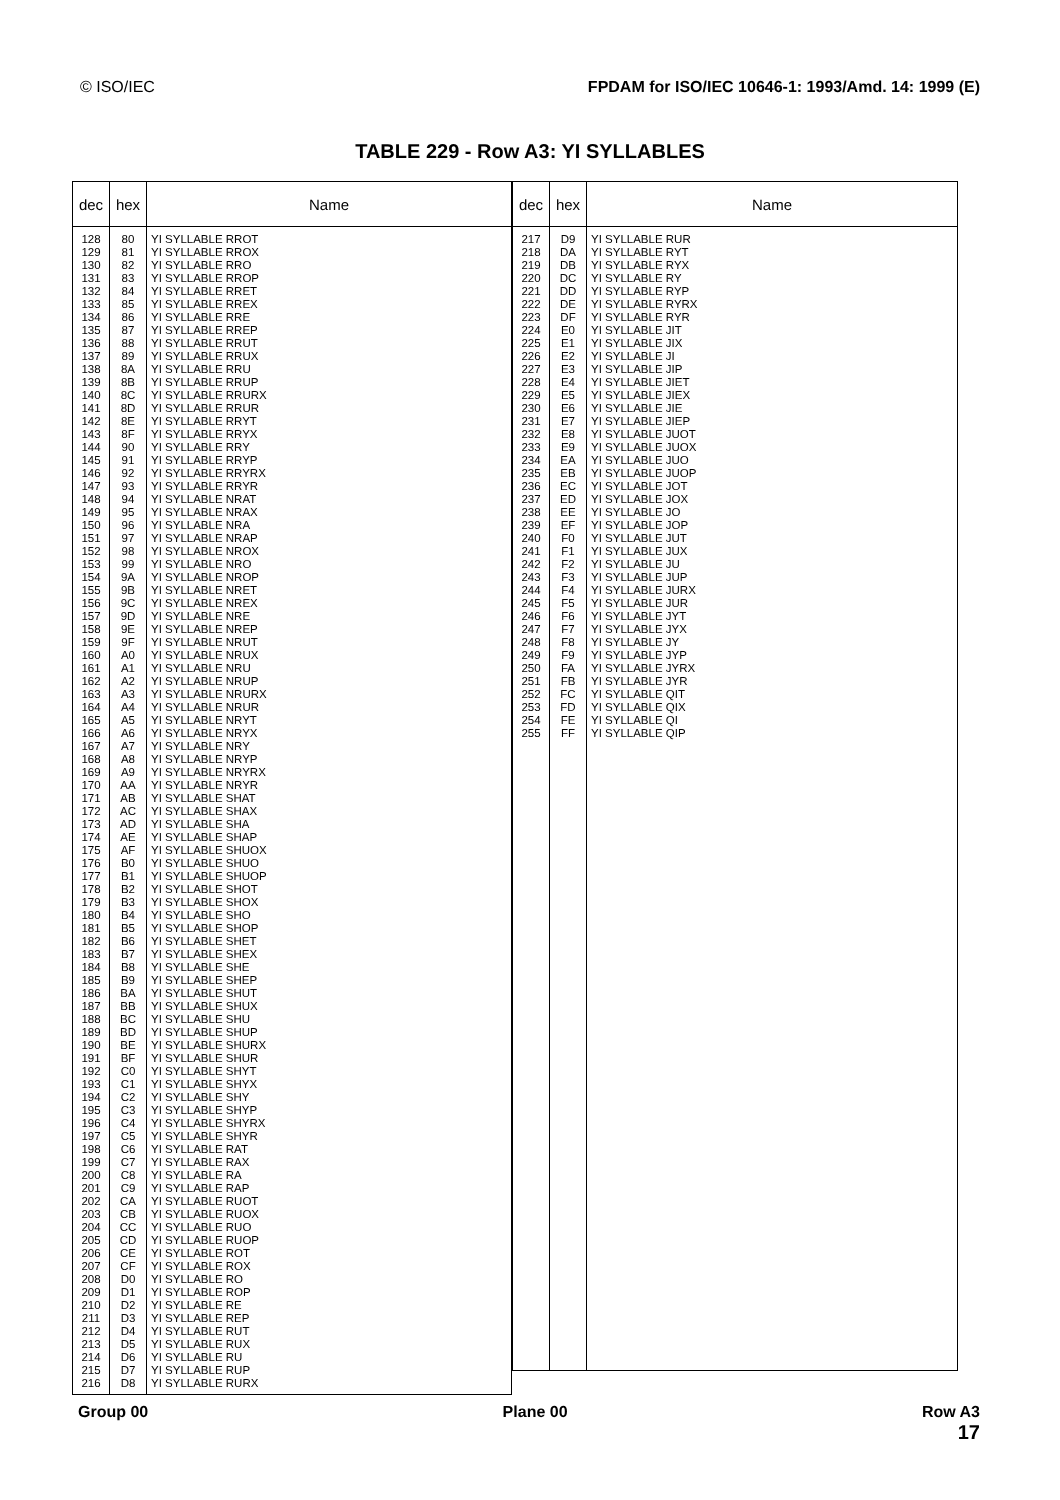© ISO/IEC FPDAM for ISO/IEC 10646-1: 1993/Amd. 14: 1999 (E)
TABLE 229 - Row A3: YI SYLLABLES
| dec | hex | Name |
| --- | --- | --- |
| 128 129 130 131 132 133 134 135 136 137 138 139 140 141 142 143 144 145 146 147 148 149 150 151 152 153 154 155 156 157 158 159 160 161 162 163 164 165 166 167 168 169 170 171 172 173 174 175 176 177 178 179 180 181 182 183 184 185 186 187 188 189 190 191 192 193 194 195 196 197 198 199 200 201 202 203 204 205 206 207 208 209 210 211 212 213 214 215 216 | 80 81 82 83 84 85 86 87 88 89 8A 8B 8C 8D 8E 8F 90 91 92 93 94 95 96 97 98 99 9A 9B 9C 9D 9E 9F A0 A1 A2 A3 A4 A5 A6 A7 A8 A9 AA AB AC AD AE AF B0 B1 B2 B3 B4 B5 B6 B7 B8 B9 BA BB BC BD BE BF C0 C1 C2 C3 C4 C5 C6 C7 C8 C9 CA CB CC CD CE CF D0 D1 D2 D3 D4 D5 D6 D7 D8 | YI SYLLABLE RROT YI SYLLABLE RROX YI SYLLABLE RRO YI SYLLABLE RROP YI SYLLABLE RRET YI SYLLABLE RREX YI SYLLABLE RRE YI SYLLABLE RREP YI SYLLABLE RRUT YI SYLLABLE RRUX YI SYLLABLE RRU YI SYLLABLE RRUP YI SYLLABLE RRURX YI SYLLABLE RRUR YI SYLLABLE RRYT YI SYLLABLE RRYX YI SYLLABLE RRY YI SYLLABLE RRYP YI SYLLABLE RRYRX YI SYLLABLE RRYR YI SYLLABLE NRAT YI SYLLABLE NRAX YI SYLLABLE NRA YI SYLLABLE NRAP YI SYLLABLE NROX YI SYLLABLE NRO YI SYLLABLE NROP YI SYLLABLE NRET YI SYLLABLE NREX YI SYLLABLE NRE YI SYLLABLE NREP YI SYLLABLE NRUT YI SYLLABLE NRUX YI SYLLABLE NRU YI SYLLABLE NRUP YI SYLLABLE NRURX YI SYLLABLE NRUR YI SYLLABLE NRYT YI SYLLABLE NRYX YI SYLLABLE NRY YI SYLLABLE NRYP YI SYLLABLE NRYRX YI SYLLABLE NRYR YI SYLLABLE SHAT YI SYLLABLE SHAX YI SYLLABLE SHA YI SYLLABLE SHAP YI SYLLABLE SHUOX YI SYLLABLE SHUO YI SYLLABLE SHUOP YI SYLLABLE SHOT YI SYLLABLE SHOX YI SYLLABLE SHO YI SYLLABLE SHOP YI SYLLABLE SHET YI SYLLABLE SHEX YI SYLLABLE SHE YI SYLLABLE SHEP YI SYLLABLE SHUT YI SYLLABLE SHUX YI SYLLABLE SHU YI SYLLABLE SHUP YI SYLLABLE SHURX YI SYLLABLE SHUR YI SYLLABLE SHYT YI SYLLABLE SHYX YI SYLLABLE SHY YI SYLLABLE SHYP YI SYLLABLE SHYRX YI SYLLABLE SHYR YI SYLLABLE RAT YI SYLLABLE RAX YI SYLLABLE RA YI SYLLABLE RAP YI SYLLABLE RUOT YI SYLLABLE RUOX YI SYLLABLE RUO YI SYLLABLE RUOP YI SYLLABLE ROT YI SYLLABLE ROX YI SYLLABLE RO YI SYLLABLE ROP YI SYLLABLE RE YI SYLLABLE REP YI SYLLABLE RUT YI SYLLABLE RUX YI SYLLABLE RU YI SYLLABLE RUP YI SYLLABLE RURX |
| dec | hex | Name |
| --- | --- | --- |
| 217 218 219 220 221 222 223 224 225 226 227 228 229 230 231 232 233 234 235 236 237 238 239 240 241 242 243 244 245 246 247 248 249 250 251 252 253 254 255 | D9 DA DB DC DD DE DF E0 E1 E2 E3 E4 E5 E6 E7 E8 E9 EA EB EC ED EE EF F0 F1 F2 F3 F4 F5 F6 F7 F8 F9 FA FB FC FD FE FF | YI SYLLABLE RUR YI SYLLABLE RYT YI SYLLABLE RYX YI SYLLABLE RY YI SYLLABLE RYP YI SYLLABLE RYRX YI SYLLABLE RYR YI SYLLABLE JIT YI SYLLABLE JIX YI SYLLABLE JI YI SYLLABLE JIP YI SYLLABLE JIET YI SYLLABLE JIEX YI SYLLABLE JIE YI SYLLABLE JIEP YI SYLLABLE JUOT YI SYLLABLE JUOX YI SYLLABLE JUO YI SYLLABLE JUOP YI SYLLABLE JOT YI SYLLABLE JOX YI SYLLABLE JO YI SYLLABLE JOP YI SYLLABLE JUT YI SYLLABLE JUX YI SYLLABLE JU YI SYLLABLE JUP YI SYLLABLE JURX YI SYLLABLE JUR YI SYLLABLE JYT YI SYLLABLE JYX YI SYLLABLE JY YI SYLLABLE JYP YI SYLLABLE JYRX YI SYLLABLE JYR YI SYLLABLE QIT YI SYLLABLE QIX YI SYLLABLE QI YI SYLLABLE QIP |
Group 00 Plane 00 Row A3
17